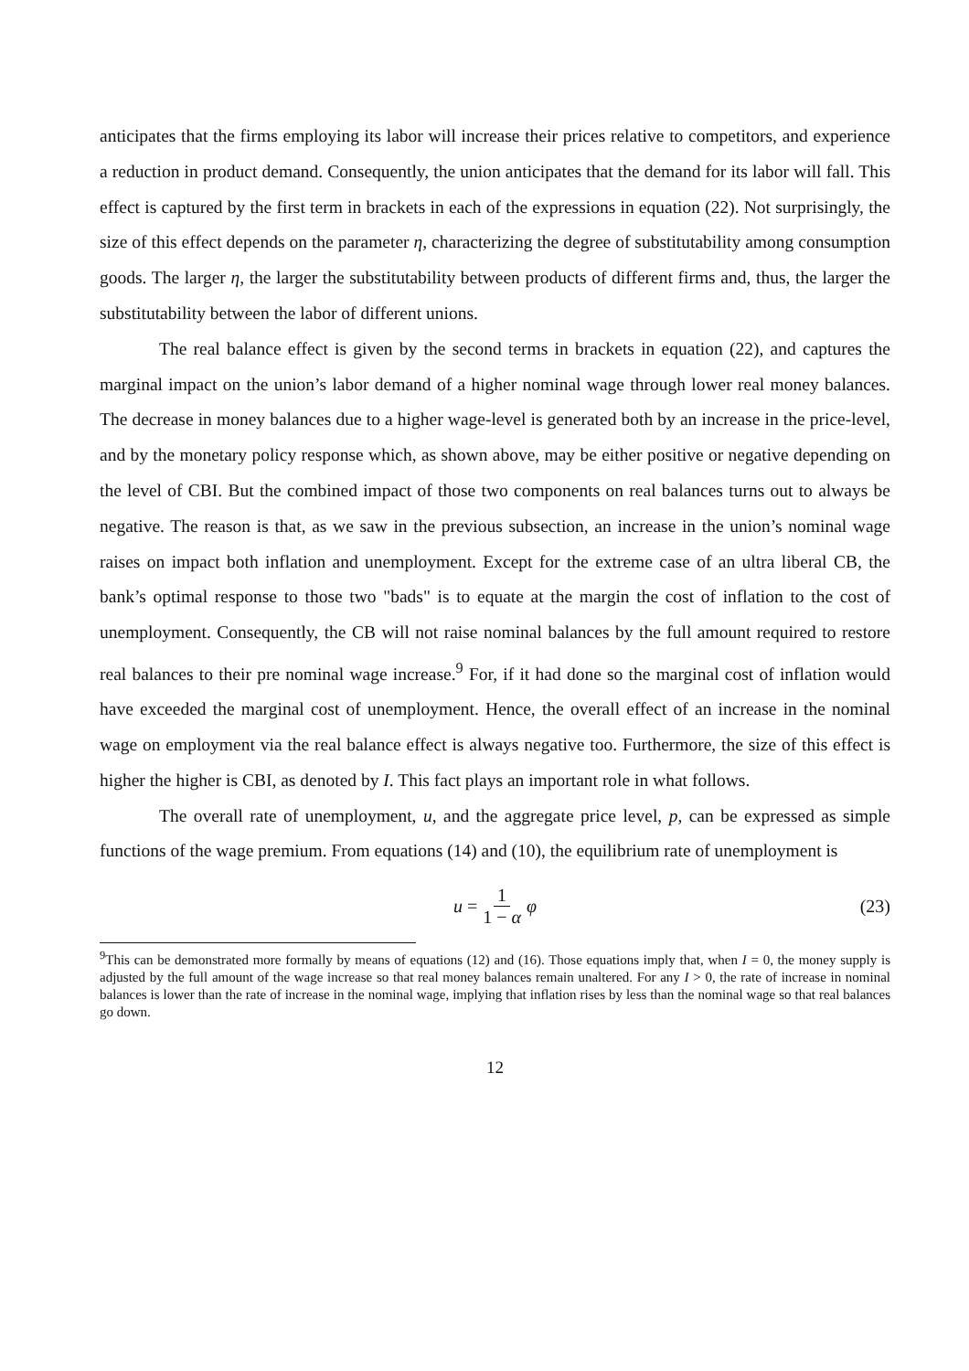anticipates that the firms employing its labor will increase their prices relative to competitors, and experience a reduction in product demand. Consequently, the union anticipates that the demand for its labor will fall. This effect is captured by the first term in brackets in each of the expressions in equation (22). Not surprisingly, the size of this effect depends on the parameter η, characterizing the degree of substitutability among consumption goods. The larger η, the larger the substitutability between products of different firms and, thus, the larger the substitutability between the labor of different unions.
The real balance effect is given by the second terms in brackets in equation (22), and captures the marginal impact on the union’s labor demand of a higher nominal wage through lower real money balances. The decrease in money balances due to a higher wage-level is generated both by an increase in the price-level, and by the monetary policy response which, as shown above, may be either positive or negative depending on the level of CBI. But the combined impact of those two components on real balances turns out to always be negative. The reason is that, as we saw in the previous subsection, an increase in the union’s nominal wage raises on impact both inflation and unemployment. Except for the extreme case of an ultra liberal CB, the bank’s optimal response to those two "bads" is to equate at the margin the cost of inflation to the cost of unemployment. Consequently, the CB will not raise nominal balances by the full amount required to restore real balances to their pre nominal wage increase.<sup>9</sup> For, if it had done so the marginal cost of inflation would have exceeded the marginal cost of unemployment. Hence, the overall effect of an increase in the nominal wage on employment via the real balance effect is always negative too. Furthermore, the size of this effect is higher the higher is CBI, as denoted by I. This fact plays an important role in what follows.
The overall rate of unemployment, u, and the aggregate price level, p, can be expressed as simple functions of the wage premium. From equations (14) and (10), the equilibrium rate of unemployment is
u = 1 1 − α φ (23)
<sup>9</sup> This can be demonstrated more formally by means of equations (12) and (16). Those equations imply that, when I = 0, the money supply is adjusted by the full amount of the wage increase so that real money balances remain unaltered. For any I > 0, the rate of increase in nominal balances is lower than the rate of increase in the nominal wage, implying that inflation rises by less than the nominal wage so that real balances go down.
12